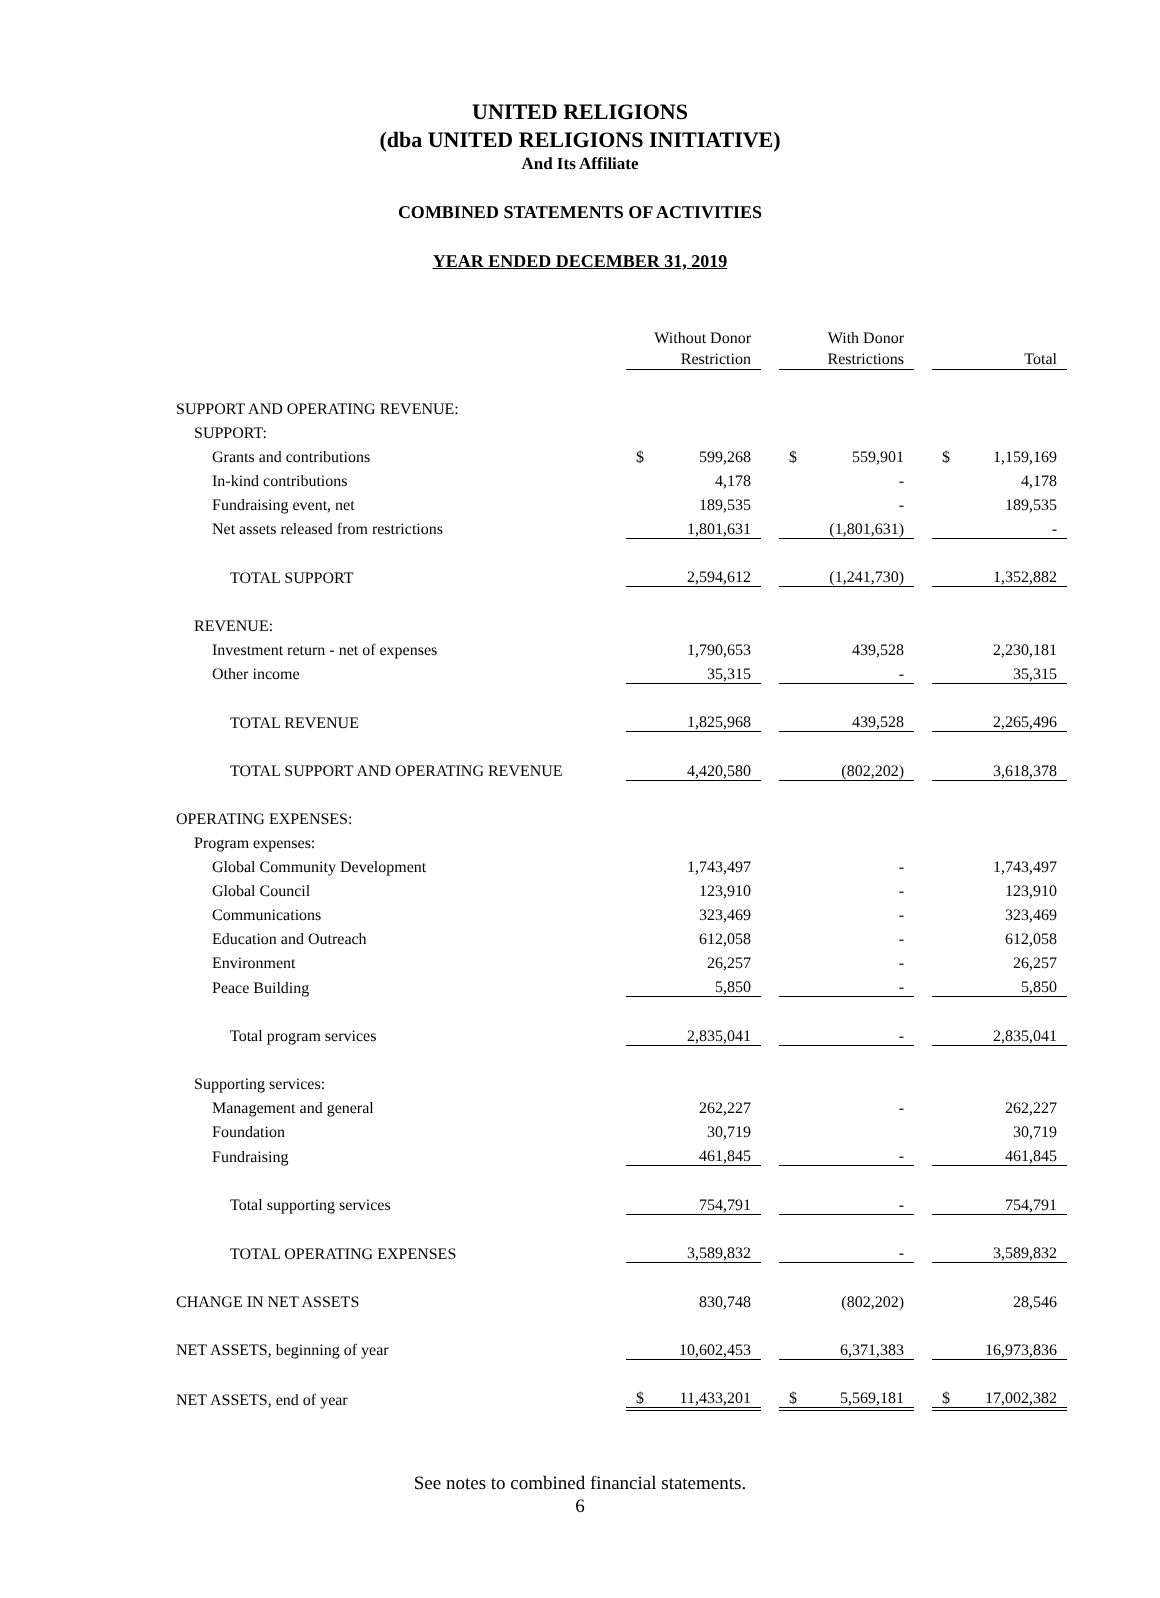UNITED RELIGIONS
(dba UNITED RELIGIONS INITIATIVE)
And Its Affiliate
COMBINED STATEMENTS OF ACTIVITIES
YEAR ENDED DECEMBER 31, 2019
| | Without Donor Restriction | | With Donor Restrictions | | Total |
| --- | --- | --- | --- | --- | --- |
| SUPPORT AND OPERATING REVENUE: | | | | | |
| SUPPORT: | | | | | |
| Grants and contributions | $ 599,268 | | $ 559,901 | | $ 1,159,169 |
| In-kind contributions | 4,178 | | - | | 4,178 |
| Fundraising event, net | 189,535 | | - | | 189,535 |
| Net assets released from restrictions | 1,801,631 | | (1,801,631) | | - |
| TOTAL SUPPORT | 2,594,612 | | (1,241,730) | | 1,352,882 |
| REVENUE: | | | | | |
| Investment return - net of expenses | 1,790,653 | | 439,528 | | 2,230,181 |
| Other income | 35,315 | | - | | 35,315 |
| TOTAL REVENUE | 1,825,968 | | 439,528 | | 2,265,496 |
| TOTAL SUPPORT AND OPERATING REVENUE | 4,420,580 | | (802,202) | | 3,618,378 |
| OPERATING EXPENSES: | | | | | |
| Program expenses: | | | | | |
| Global Community Development | 1,743,497 | | - | | 1,743,497 |
| Global Council | 123,910 | | - | | 123,910 |
| Communications | 323,469 | | - | | 323,469 |
| Education and Outreach | 612,058 | | - | | 612,058 |
| Environment | 26,257 | | - | | 26,257 |
| Peace Building | 5,850 | | - | | 5,850 |
| Total program services | 2,835,041 | | - | | 2,835,041 |
| Supporting services: | | | | | |
| Management and general | 262,227 | | - | | 262,227 |
| Foundation | 30,719 | | | | 30,719 |
| Fundraising | 461,845 | | - | | 461,845 |
| Total supporting services | 754,791 | | - | | 754,791 |
| TOTAL OPERATING EXPENSES | 3,589,832 | | - | | 3,589,832 |
| CHANGE IN NET ASSETS | 830,748 | | (802,202) | | 28,546 |
| NET ASSETS, beginning of year | 10,602,453 | | 6,371,383 | | 16,973,836 |
| NET ASSETS, end of year | $ 11,433,201 | | $ 5,569,181 | | $ 17,002,382 |
See notes to combined financial statements.
6